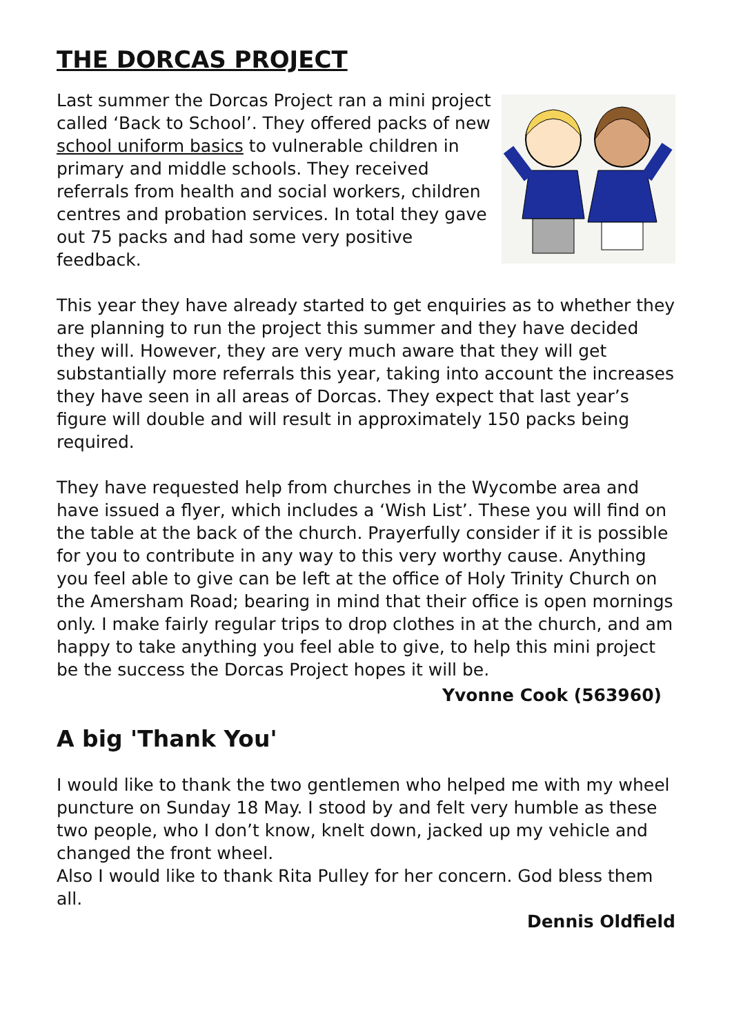THE DORCAS PROJECT
Last summer the Dorcas Project ran a mini project called ‘Back to School’. They offered packs of new school uniform basics to vulnerable children in primary and middle schools. They received referrals from health and social workers, children centres and probation services. In total they gave out 75 packs and had some very positive feedback.
This year they have already started to get enquiries as to whether they are planning to run the project this summer and they have decided they will. However, they are very much aware that they will get substantially more referrals this year, taking into account the increases they have seen in all areas of Dorcas. They expect that last year’s figure will double and will result in approximately 150 packs being required.
They have requested help from churches in the Wycombe area and have issued a flyer, which includes a ‘Wish List’. These you will find on the table at the back of the church. Prayerfully consider if it is possible for you to contribute in any way to this very worthy cause. Anything you feel able to give can be left at the office of Holy Trinity Church on the Amersham Road; bearing in mind that their office is open mornings only. I make fairly regular trips to drop clothes in at the church, and am happy to take anything you feel able to give, to help this mini project be the success the Dorcas Project hopes it will be.
Yvonne Cook (563960)
A big 'Thank You'
I would like to thank the two gentlemen who helped me with my wheel puncture on Sunday 18 May. I stood by and felt very humble as these two people, who I don’t know, knelt down, jacked up my vehicle and changed the front wheel.
Also I would like to thank Rita Pulley for her concern. God bless them all.
Dennis Oldfield